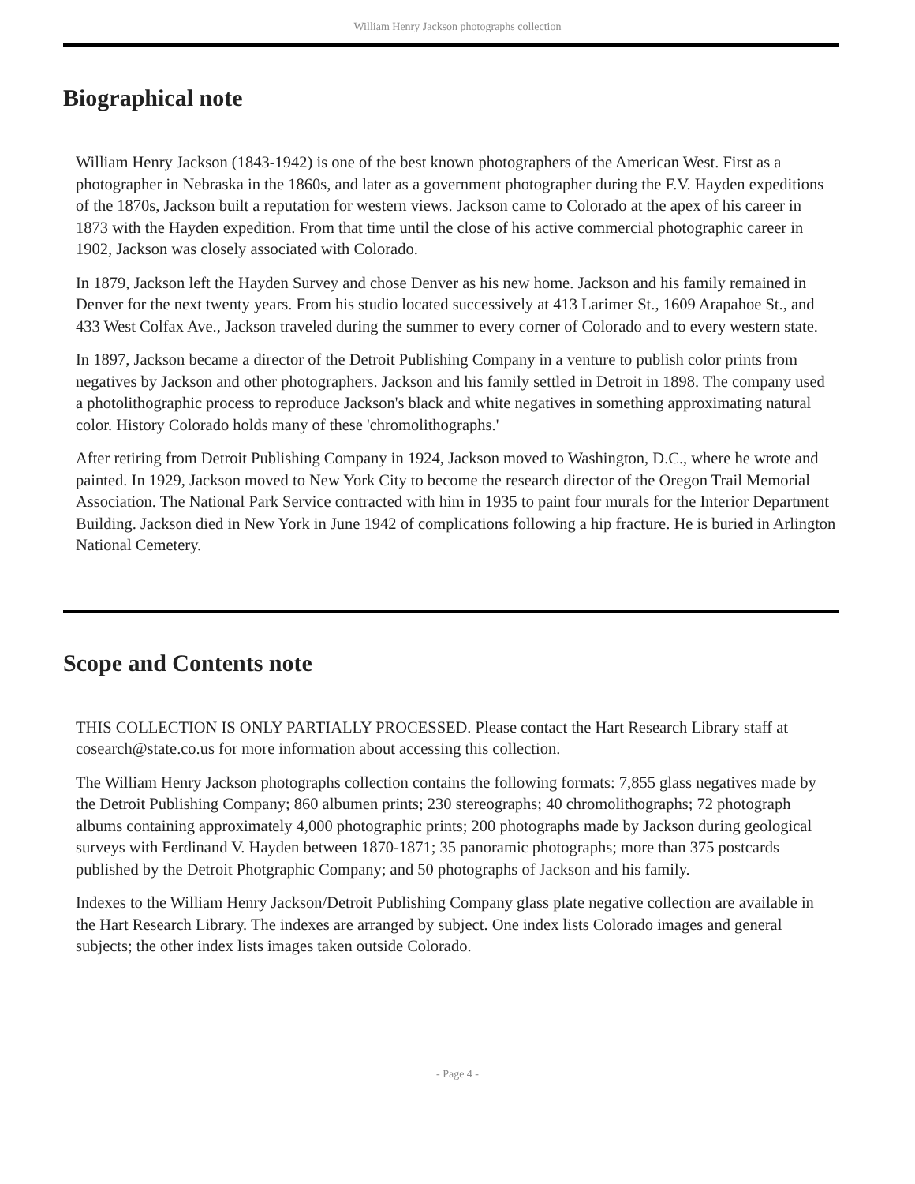William Henry Jackson photographs collection
Biographical note
William Henry Jackson (1843-1942) is one of the best known photographers of the American West. First as a photographer in Nebraska in the 1860s, and later as a government photographer during the F.V. Hayden expeditions of the 1870s, Jackson built a reputation for western views. Jackson came to Colorado at the apex of his career in 1873 with the Hayden expedition. From that time until the close of his active commercial photographic career in 1902, Jackson was closely associated with Colorado.
In 1879, Jackson left the Hayden Survey and chose Denver as his new home. Jackson and his family remained in Denver for the next twenty years. From his studio located successively at 413 Larimer St., 1609 Arapahoe St., and 433 West Colfax Ave., Jackson traveled during the summer to every corner of Colorado and to every western state.
In 1897, Jackson became a director of the Detroit Publishing Company in a venture to publish color prints from negatives by Jackson and other photographers. Jackson and his family settled in Detroit in 1898. The company used a photolithographic process to reproduce Jackson's black and white negatives in something approximating natural color. History Colorado holds many of these 'chromolithographs.'
After retiring from Detroit Publishing Company in 1924, Jackson moved to Washington, D.C., where he wrote and painted. In 1929, Jackson moved to New York City to become the research director of the Oregon Trail Memorial Association. The National Park Service contracted with him in 1935 to paint four murals for the Interior Department Building. Jackson died in New York in June 1942 of complications following a hip fracture. He is buried in Arlington National Cemetery.
Scope and Contents note
THIS COLLECTION IS ONLY PARTIALLY PROCESSED. Please contact the Hart Research Library staff at cosearch@state.co.us for more information about accessing this collection.
The William Henry Jackson photographs collection contains the following formats: 7,855 glass negatives made by the Detroit Publishing Company; 860 albumen prints; 230 stereographs; 40 chromolithographs; 72 photograph albums containing approximately 4,000 photographic prints; 200 photographs made by Jackson during geological surveys with Ferdinand V. Hayden between 1870-1871; 35 panoramic photographs; more than 375 postcards published by the Detroit Photgraphic Company; and 50 photographs of Jackson and his family.
Indexes to the William Henry Jackson/Detroit Publishing Company glass plate negative collection are available in the Hart Research Library. The indexes are arranged by subject. One index lists Colorado images and general subjects; the other index lists images taken outside Colorado.
- Page 4 -